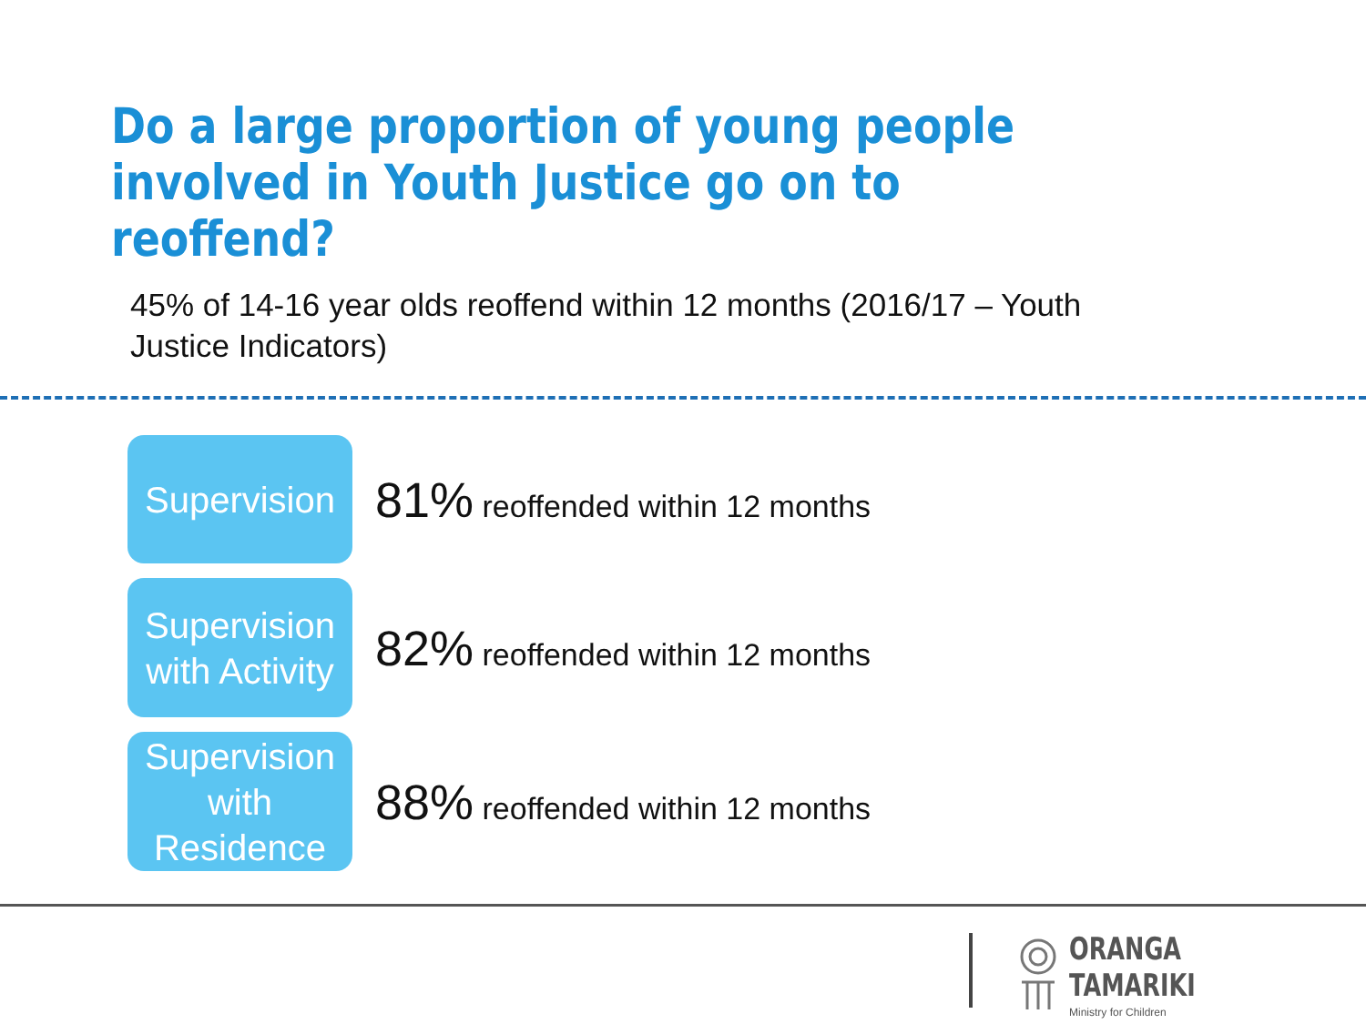Do a large proportion of young people involved in Youth Justice go on to reoffend?
45% of 14-16 year olds reoffend within 12 months (2016/17 – Youth Justice Indicators)
Supervision
81% reoffended within 12 months
Supervision with Activity
82% reoffended within 12 months
Supervision with Residence
88% reoffended within 12 months
ORANGA TAMARIKI
Ministry for Children